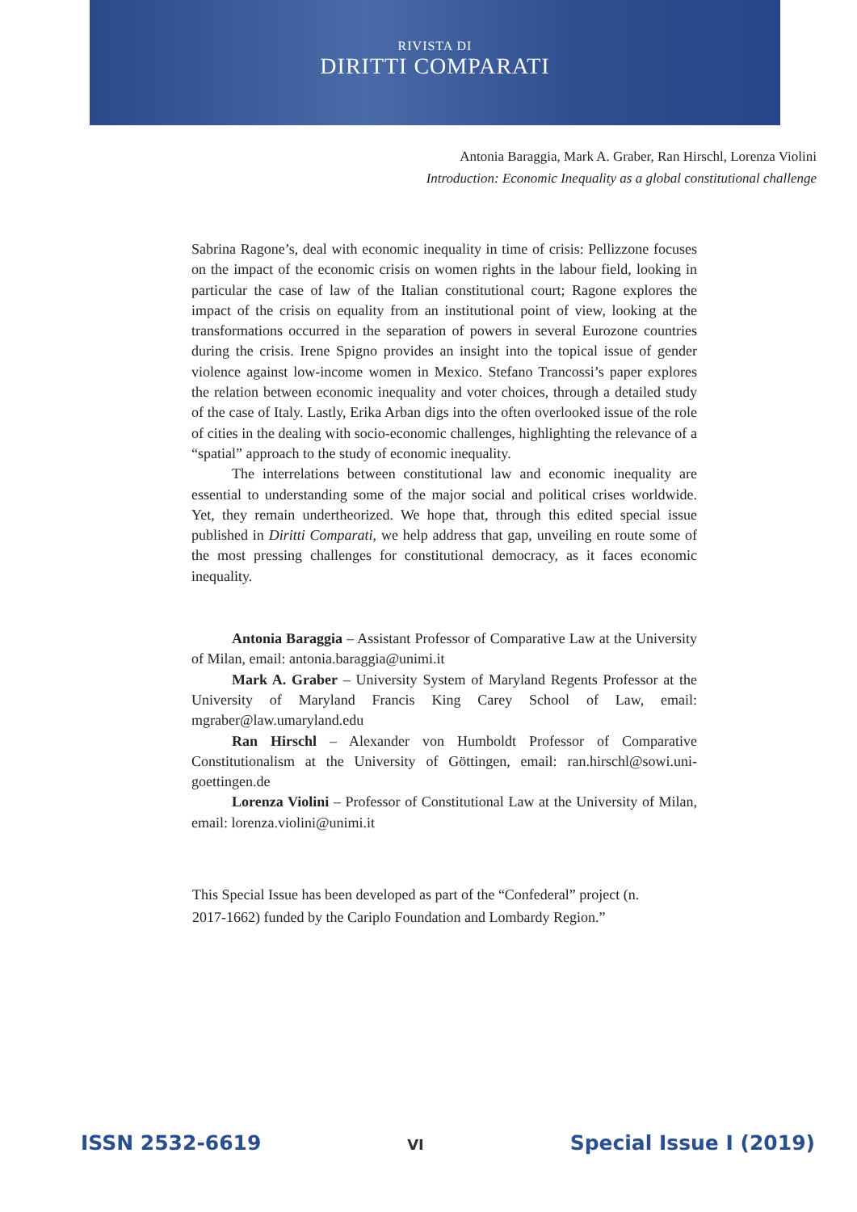RIVISTA DI
DIRITTI COMPARATI
Antonia Baraggia, Mark A. Graber, Ran Hirschl, Lorenza Violini
Introduction: Economic Inequality as a global constitutional challenge
Sabrina Ragone’s, deal with economic inequality in time of crisis: Pellizzone focuses on the impact of the economic crisis on women rights in the labour field, looking in particular the case of law of the Italian constitutional court; Ragone explores the impact of the crisis on equality from an institutional point of view, looking at the transformations occurred in the separation of powers in several Eurozone countries during the crisis. Irene Spigno provides an insight into the topical issue of gender violence against low-income women in Mexico. Stefano Trancossi’s paper explores the relation between economic inequality and voter choices, through a detailed study of the case of Italy. Lastly, Erika Arban digs into the often overlooked issue of the role of cities in the dealing with socio-economic challenges, highlighting the relevance of a “spatial” approach to the study of economic inequality.
The interrelations between constitutional law and economic inequality are essential to understanding some of the major social and political crises worldwide. Yet, they remain undertheorized. We hope that, through this edited special issue published in Diritti Comparati, we help address that gap, unveiling en route some of the most pressing challenges for constitutional democracy, as it faces economic inequality.
Antonia Baraggia – Assistant Professor of Comparative Law at the University of Milan, email: antonia.baraggia@unimi.it
Mark A. Graber – University System of Maryland Regents Professor at the University of Maryland Francis King Carey School of Law, email: mgraber@law.umaryland.edu
Ran Hirschl – Alexander von Humboldt Professor of Comparative Constitutionalism at the University of Göttingen, email: ran.hirschl@sowi.uni-goettingen.de
Lorenza Violini – Professor of Constitutional Law at the University of Milan, email: lorenza.violini@unimi.it
This Special Issue has been developed as part of the “Confederal” project (n. 2017-1662) funded by the Cariplo Foundation and Lombardy Region.”
ISSN 2532-6619 VI Special Issue I (2019)